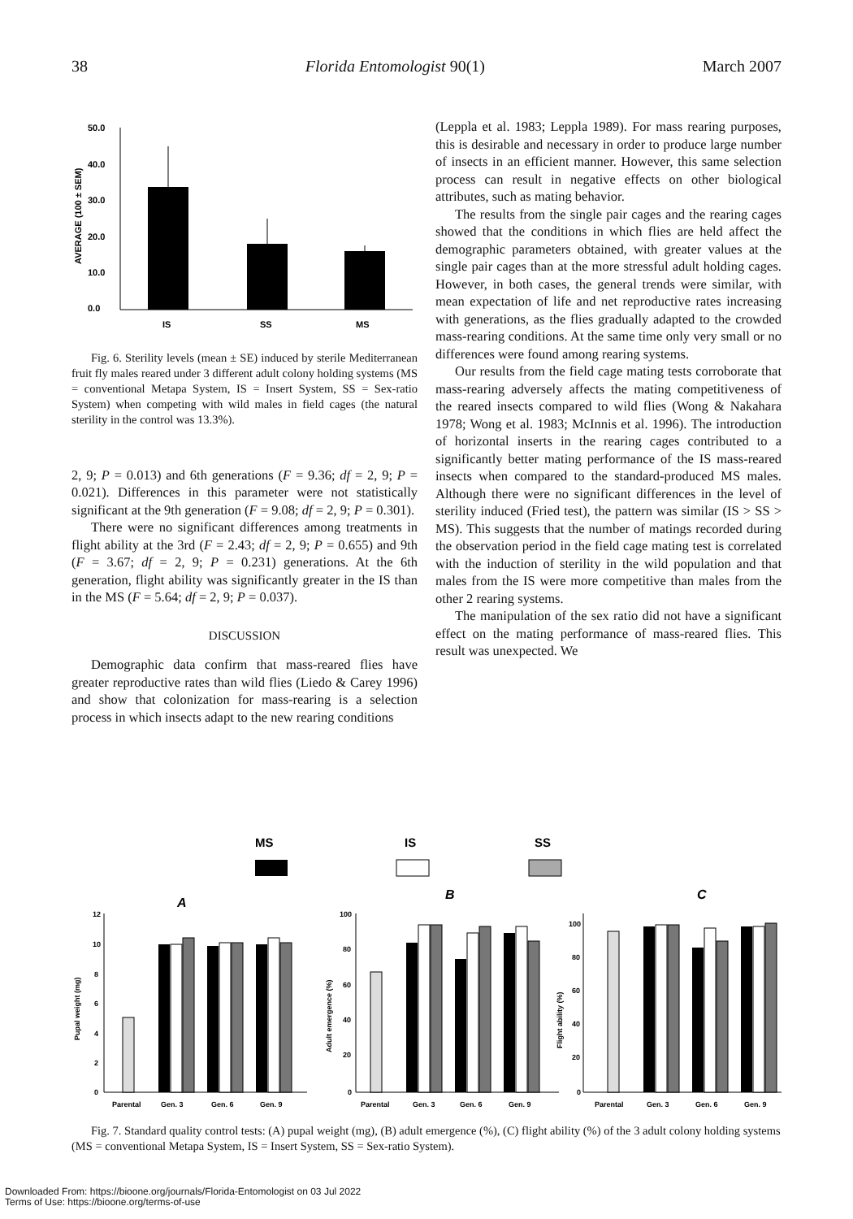38 Florida Entomologist 90(1) March 2007
50.0
40.0
30.0
20.0
10.0
0.0
AVERAGE (100 ± SEM)
IS
SS
MS
Fig. 6. Sterility levels (mean ± SE) induced by sterile Mediterranean fruit fly males reared under 3 different adult colony holding systems (MS = conventional Metapa System, IS = Insert System, SS = Sex-ratio System) when competing with wild males in field cages (the natural sterility in the control was 13.3%).
2, 9; P = 0.013) and 6th generations (F = 9.36; df = 2, 9; P = 0.021). Differences in this parameter were not statistically significant at the 9th generation (F = 9.08; df = 2, 9; P = 0.301).
There were no significant differences among treatments in flight ability at the 3rd (F = 2.43; df = 2, 9; P = 0.655) and 9th (F = 3.67; df = 2, 9; P = 0.231) generations. At the 6th generation, flight ability was significantly greater in the IS than in the MS (F = 5.64; df = 2, 9; P = 0.037).
DISCUSSION
Demographic data confirm that mass-reared flies have greater reproductive rates than wild flies (Liedo & Carey 1996) and show that colonization for mass-rearing is a selection process in which insects adapt to the new rearing conditions
(Leppla et al. 1983; Leppla 1989). For mass rearing purposes, this is desirable and necessary in order to produce large number of insects in an efficient manner. However, this same selection process can result in negative effects on other biological attributes, such as mating behavior.
The results from the single pair cages and the rearing cages showed that the conditions in which flies are held affect the demographic parameters obtained, with greater values at the single pair cages than at the more stressful adult holding cages. However, in both cases, the general trends were similar, with mean expectation of life and net reproductive rates increasing with generations, as the flies gradually adapted to the crowded mass-rearing conditions. At the same time only very small or no differences were found among rearing systems.
Our results from the field cage mating tests corroborate that mass-rearing adversely affects the mating competitiveness of the reared insects compared to wild flies (Wong & Nakahara 1978; Wong et al. 1983; McInnis et al. 1996). The introduction of horizontal inserts in the rearing cages contributed to a significantly better mating performance of the IS mass-reared insects when compared to the standard-produced MS males. Although there were no significant differences in the level of sterility induced (Fried test), the pattern was similar (IS > SS > MS). This suggests that the number of matings recorded during the observation period in the field cage mating test is correlated with the induction of sterility in the wild population and that males from the IS were more competitive than males from the other 2 rearing systems.
The manipulation of the sex ratio did not have a significant effect on the mating performance of mass-reared flies. This result was unexpected. We
MS
IS
SS
A
B
C
12
10
8
6
4
2
0
Pupal weight (mg)
Parental
Gen. 3
Gen. 6
Gen. 9
100
80
60
40
20
0
Adult emergence (%)
Parental
Gen. 3
Gen. 6
Gen. 9
100
80
60
40
20
0
Flight ability (%)
Parental
Gen. 3
Gen. 6
Gen. 9
Fig. 7. Standard quality control tests: (A) pupal weight (mg), (B) adult emergence (%), (C) flight ability (%) of the 3 adult colony holding systems (MS = conventional Metapa System, IS = Insert System, SS = Sex-ratio System).
Downloaded From: https://bioone.org/journals/Florida-Entomologist on 03 Jul 2022
Terms of Use: https://bioone.org/terms-of-use